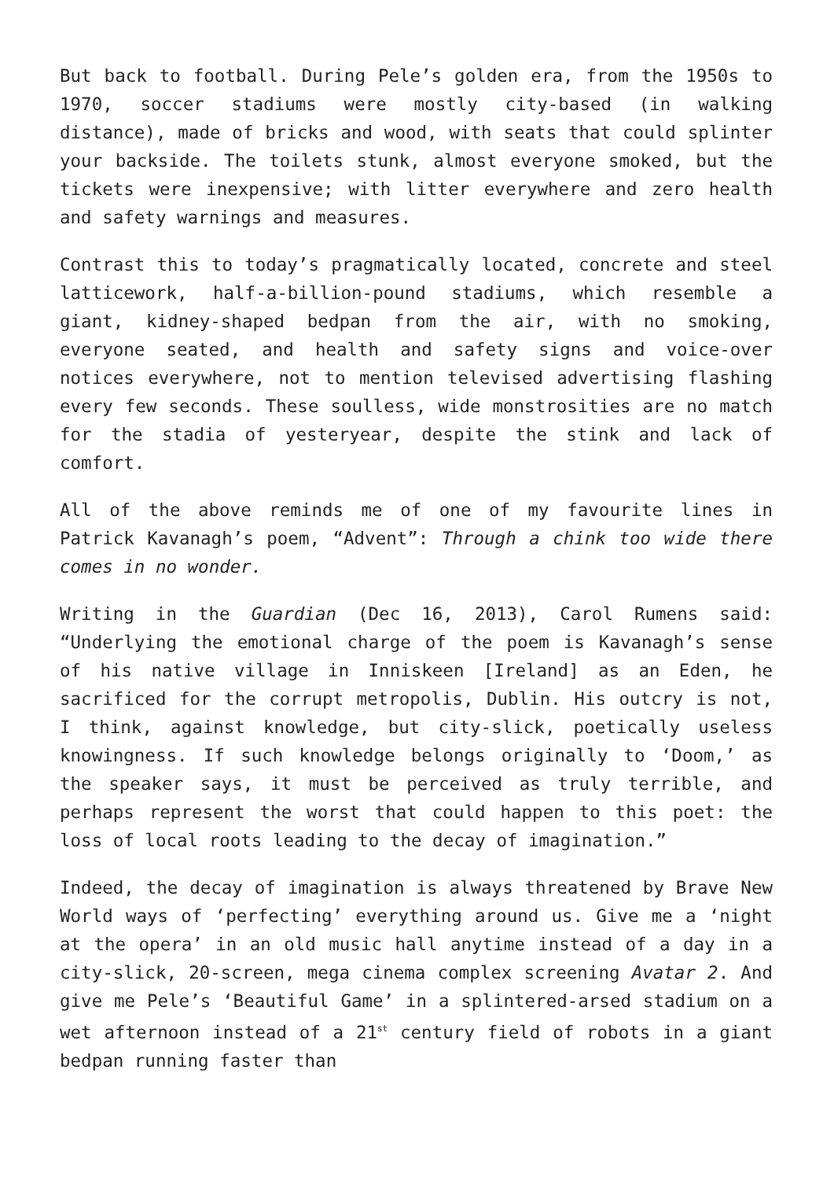But back to football. During Pele’s golden era, from the 1950s to 1970, soccer stadiums were mostly city-based (in walking distance), made of bricks and wood, with seats that could splinter your backside. The toilets stunk, almost everyone smoked, but the tickets were inexpensive; with litter everywhere and zero health and safety warnings and measures.
Contrast this to today’s pragmatically located, concrete and steel latticework, half-a-billion-pound stadiums, which resemble a giant, kidney-shaped bedpan from the air, with no smoking, everyone seated, and health and safety signs and voice-over notices everywhere, not to mention televised advertising flashing every few seconds. These soulless, wide monstrosities are no match for the stadia of yesteryear, despite the stink and lack of comfort.
All of the above reminds me of one of my favourite lines in Patrick Kavanagh’s poem, “Advent”: Through a chink too wide there comes in no wonder.
Writing in the Guardian (Dec 16, 2013), Carol Rumens said: “Underlying the emotional charge of the poem is Kavanagh’s sense of his native village in Inniskeen [Ireland] as an Eden, he sacrificed for the corrupt metropolis, Dublin. His outcry is not, I think, against knowledge, but city-slick, poetically useless knowingness. If such knowledge belongs originally to ‘Doom,’ as the speaker says, it must be perceived as truly terrible, and perhaps represent the worst that could happen to this poet: the loss of local roots leading to the decay of imagination.”
Indeed, the decay of imagination is always threatened by Brave New World ways of ‘perfecting’ everything around us. Give me a ‘night at the opera’ in an old music hall anytime instead of a day in a city-slick, 20-screen, mega cinema complex screening Avatar 2. And give me Pele’s ‘Beautiful Game’ in a splintered-arsed stadium on a wet afternoon instead of a 21<sup>st</sup> century field of robots in a giant bedpan running faster than